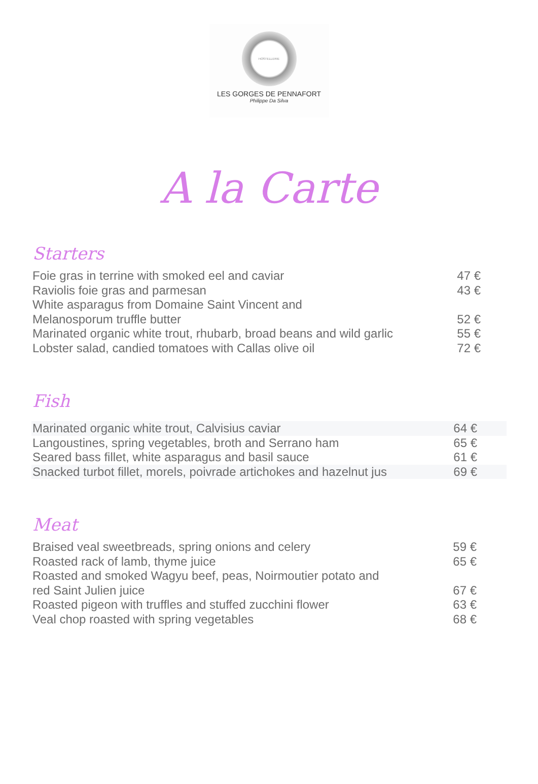HOSTELLERIE
LES GORGES DE PENNAFORT
Philippe Da Silva
A la Carte
Starters
| Foie gras in terrine with smoked eel and caviar | 47 € |
| Raviolis foie gras and parmesan | 43 € |
| White asparagus from Domaine Saint Vincent and Melanosporum truffle butter | 52 € |
| Marinated organic white trout, rhubarb, broad beans and wild garlic | 55 € |
| Lobster salad, candied tomatoes with Callas olive oil | 72 € |
Fish
| Marinated organic white trout, Calvisius caviar | 64 € |
| Langoustines, spring vegetables, broth and Serrano ham | 65 € |
| Seared bass fillet, white asparagus and basil sauce | 61 € |
| Snacked turbot fillet, morels, poivrade artichokes and hazelnut jus | 69 € |
Meat
| Braised veal sweetbreads, spring onions and celery | 59 € |
| Roasted rack of lamb, thyme juice | 65 € |
| Roasted and smoked Wagyu beef, peas, Noirmoutier potato and red Saint Julien juice | 67 € |
| Roasted pigeon with truffles and stuffed zucchini flower | 63 € |
| Veal chop roasted with spring vegetables | 68 € |